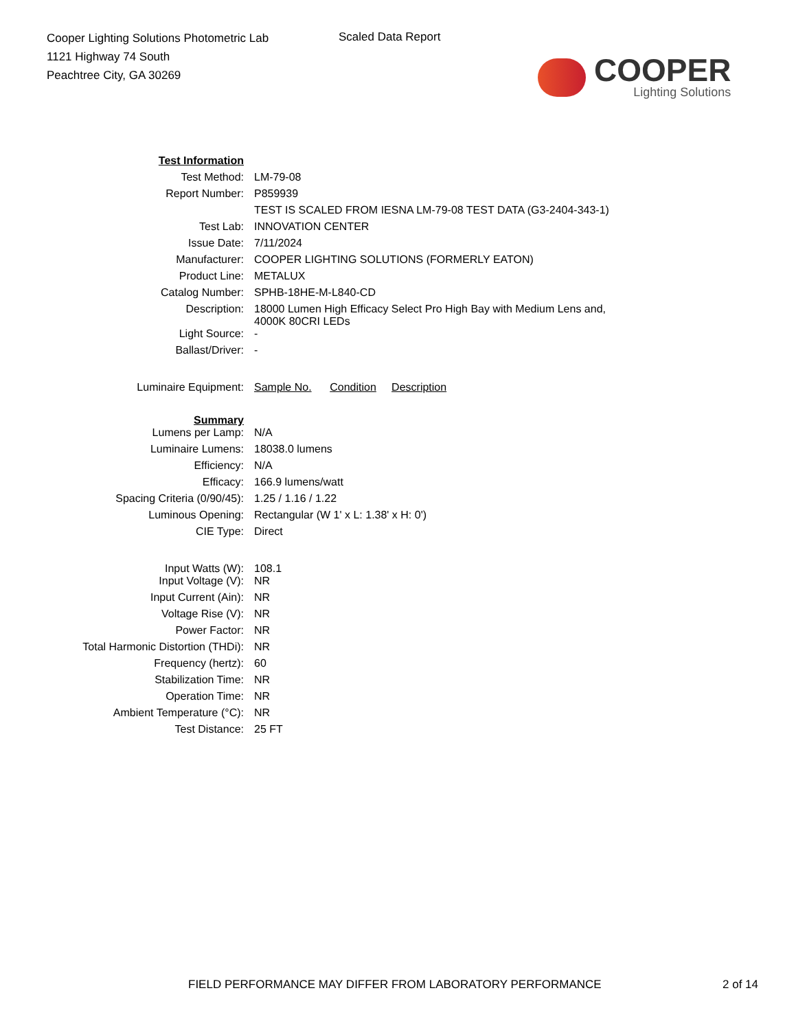Cooper Lighting Solutions Photometric Lab
1121 Highway 74 South
Peachtree City, GA 30269
Scaled Data Report
COOPER
Lighting Solutions
| Test Information | |
| Test Method: | LM-79-08 |
| Report Number: | P859939 |
| | TEST IS SCALED FROM IESNA LM-79-08 TEST DATA (G3-2404-343-1) |
| Test Lab: | INNOVATION CENTER |
| Issue Date: | 7/11/2024 |
| Manufacturer: | COOPER LIGHTING SOLUTIONS (FORMERLY EATON) |
| Product Line: | METALUX |
| Catalog Number: | SPHB-18HE-M-L840-CD |
| Description: | 18000 Lumen High Efficacy Select Pro High Bay with Medium Lens and, 4000K 80CRI LEDs |
| Light Source: | - |
| Ballast/Driver: | - |
| Luminaire Equipment: | Sample No. Condition Description |
| Summary | |
| Lumens per Lamp: | N/A |
| Luminaire Lumens: | 18038.0 lumens |
| Efficiency: | N/A |
| Efficacy: | 166.9 lumens/watt |
| Spacing Criteria (0/90/45): | 1.25 / 1.16 / 1.22 |
| Luminous Opening: | Rectangular (W 1' x L: 1.38' x H: 0') |
| CIE Type: | Direct |
| Input Watts (W): | 108.1 |
| Input Voltage (V): | NR |
| Input Current (Ain): | NR |
| Voltage Rise (V): | NR |
| Power Factor: | NR |
| Total Harmonic Distortion (THDi): | NR |
| Frequency (hertz): | 60 |
| Stabilization Time: | NR |
| Operation Time: | NR |
| Ambient Temperature (°C): | NR |
| Test Distance: | 25 FT |
FIELD PERFORMANCE MAY DIFFER FROM LABORATORY PERFORMANCE 2 of 14